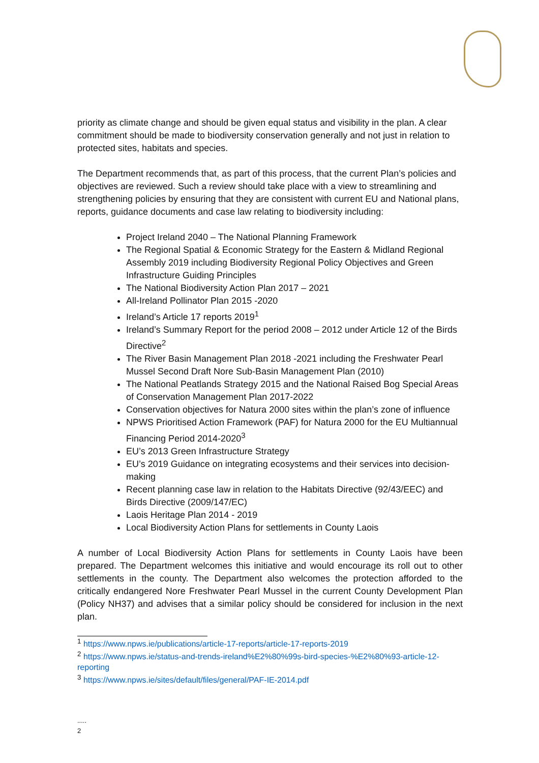priority as climate change and should be given equal status and visibility in the plan. A clear commitment should be made to biodiversity conservation generally and not just in relation to protected sites, habitats and species.
The Department recommends that, as part of this process, that the current Plan’s policies and objectives are reviewed. Such a review should take place with a view to streamlining and strengthening policies by ensuring that they are consistent with current EU and National plans, reports, guidance documents and case law relating to biodiversity including:
Project Ireland 2040 – The National Planning Framework
The Regional Spatial & Economic Strategy for the Eastern & Midland Regional Assembly 2019 including Biodiversity Regional Policy Objectives and Green Infrastructure Guiding Principles
The National Biodiversity Action Plan 2017 – 2021
All-Ireland Pollinator Plan 2015 -2020
Ireland’s Article 17 reports 2019<sup>1</sup>
Ireland’s Summary Report for the period 2008 – 2012 under Article 12 of the Birds Directive<sup>2</sup>
The River Basin Management Plan 2018 -2021 including the Freshwater Pearl Mussel Second Draft Nore Sub-Basin Management Plan (2010)
The National Peatlands Strategy 2015 and the National Raised Bog Special Areas of Conservation Management Plan 2017-2022
Conservation objectives for Natura 2000 sites within the plan’s zone of influence
NPWS Prioritised Action Framework (PAF) for Natura 2000 for the EU Multiannual Financing Period 2014-2020<sup>3</sup>
EU’s 2013 Green Infrastructure Strategy
EU’s 2019 Guidance on integrating ecosystems and their services into decision-making
Recent planning case law in relation to the Habitats Directive (92/43/EEC) and Birds Directive (2009/147/EC)
Laois Heritage Plan 2014 - 2019
Local Biodiversity Action Plans for settlements in County Laois
A number of Local Biodiversity Action Plans for settlements in County Laois have been prepared. The Department welcomes this initiative and would encourage its roll out to other settlements in the county. The Department also welcomes the protection afforded to the critically endangered Nore Freshwater Pearl Mussel in the current County Development Plan (Policy NH37) and advises that a similar policy should be considered for inclusion in the next plan.
<sup>1</sup> https://www.npws.ie/publications/article-17-reports/article-17-reports-2019
<sup>2</sup> https://www.npws.ie/status-and-trends-ireland%E2%80%99s-bird-species-%E2%80%93-article-12-reporting
<sup>3</sup> https://www.npws.ie/sites/default/files/general/PAF-IE-2014.pdf
.....
2